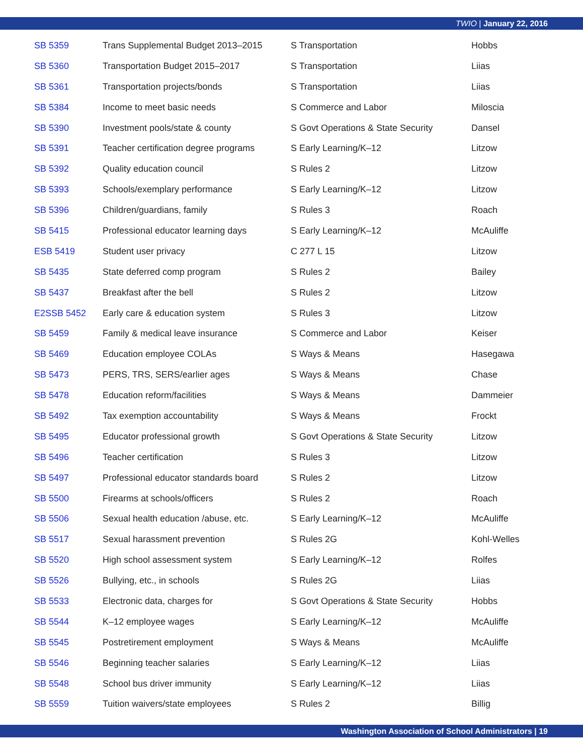TWIO | January 22, 2016
| SB 5359 | Trans Supplemental Budget 2013–2015 | S Transportation | Hobbs |
| SB 5360 | Transportation Budget 2015–2017 | S Transportation | Liias |
| SB 5361 | Transportation projects/bonds | S Transportation | Liias |
| SB 5384 | Income to meet basic needs | S Commerce and Labor | Miloscia |
| SB 5390 | Investment pools/state & county | S Govt Operations & State Security | Dansel |
| SB 5391 | Teacher certification degree programs | S Early Learning/K–12 | Litzow |
| SB 5392 | Quality education council | S Rules 2 | Litzow |
| SB 5393 | Schools/exemplary performance | S Early Learning/K–12 | Litzow |
| SB 5396 | Children/guardians, family | S Rules 3 | Roach |
| SB 5415 | Professional educator learning days | S Early Learning/K–12 | McAuliffe |
| ESB 5419 | Student user privacy | C 277 L 15 | Litzow |
| SB 5435 | State deferred comp program | S Rules 2 | Bailey |
| SB 5437 | Breakfast after the bell | S Rules 2 | Litzow |
| E2SSB 5452 | Early care & education system | S Rules 3 | Litzow |
| SB 5459 | Family & medical leave insurance | S Commerce and Labor | Keiser |
| SB 5469 | Education employee COLAs | S Ways & Means | Hasegawa |
| SB 5473 | PERS, TRS, SERS/earlier ages | S Ways & Means | Chase |
| SB 5478 | Education reform/facilities | S Ways & Means | Dammeier |
| SB 5492 | Tax exemption accountability | S Ways & Means | Frockt |
| SB 5495 | Educator professional growth | S Govt Operations & State Security | Litzow |
| SB 5496 | Teacher certification | S Rules 3 | Litzow |
| SB 5497 | Professional educator standards board | S Rules 2 | Litzow |
| SB 5500 | Firearms at schools/officers | S Rules 2 | Roach |
| SB 5506 | Sexual health education /abuse, etc. | S Early Learning/K–12 | McAuliffe |
| SB 5517 | Sexual harassment prevention | S Rules 2G | Kohl-Welles |
| SB 5520 | High school assessment system | S Early Learning/K–12 | Rolfes |
| SB 5526 | Bullying, etc., in schools | S Rules 2G | Liias |
| SB 5533 | Electronic data, charges for | S Govt Operations & State Security | Hobbs |
| SB 5544 | K–12 employee wages | S Early Learning/K–12 | McAuliffe |
| SB 5545 | Postretirement employment | S Ways & Means | McAuliffe |
| SB 5546 | Beginning teacher salaries | S Early Learning/K–12 | Liias |
| SB 5548 | School bus driver immunity | S Early Learning/K–12 | Liias |
| SB 5559 | Tuition waivers/state employees | S Rules 2 | Billig |
Washington Association of School Administrators | 19